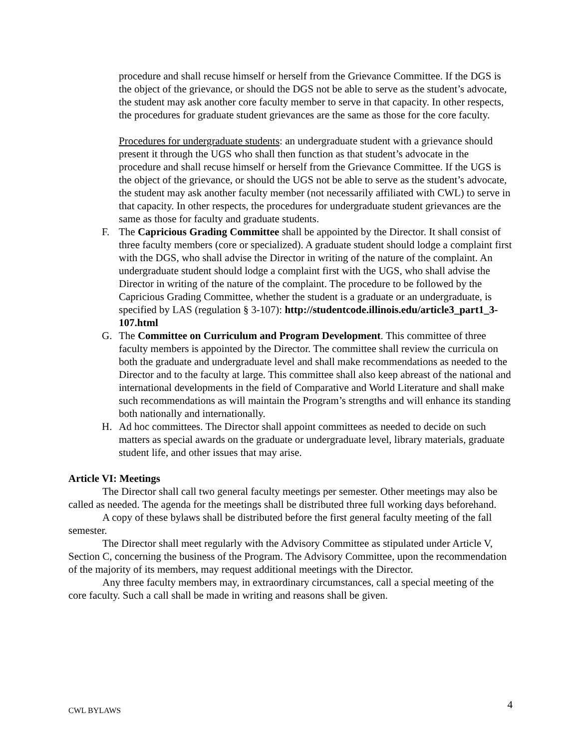procedure and shall recuse himself or herself from the Grievance Committee. If the DGS is the object of the grievance, or should the DGS not be able to serve as the student’s advocate, the student may ask another core faculty member to serve in that capacity. In other respects, the procedures for graduate student grievances are the same as those for the core faculty.
Procedures for undergraduate students: an undergraduate student with a grievance should present it through the UGS who shall then function as that student’s advocate in the procedure and shall recuse himself or herself from the Grievance Committee. If the UGS is the object of the grievance, or should the UGS not be able to serve as the student’s advocate, the student may ask another faculty member (not necessarily affiliated with CWL) to serve in that capacity. In other respects, the procedures for undergraduate student grievances are the same as those for faculty and graduate students.
F. The Capricious Grading Committee shall be appointed by the Director. It shall consist of three faculty members (core or specialized). A graduate student should lodge a complaint first with the DGS, who shall advise the Director in writing of the nature of the complaint. An undergraduate student should lodge a complaint first with the UGS, who shall advise the Director in writing of the nature of the complaint. The procedure to be followed by the Capricious Grading Committee, whether the student is a graduate or an undergraduate, is specified by LAS (regulation § 3-107): http://studentcode.illinois.edu/article3_part1_3-107.html
G. The Committee on Curriculum and Program Development. This committee of three faculty members is appointed by the Director. The committee shall review the curricula on both the graduate and undergraduate level and shall make recommendations as needed to the Director and to the faculty at large. This committee shall also keep abreast of the national and international developments in the field of Comparative and World Literature and shall make such recommendations as will maintain the Program’s strengths and will enhance its standing both nationally and internationally.
H. Ad hoc committees. The Director shall appoint committees as needed to decide on such matters as special awards on the graduate or undergraduate level, library materials, graduate student life, and other issues that may arise.
Article VI: Meetings
The Director shall call two general faculty meetings per semester. Other meetings may also be called as needed. The agenda for the meetings shall be distributed three full working days beforehand.
A copy of these bylaws shall be distributed before the first general faculty meeting of the fall semester.
The Director shall meet regularly with the Advisory Committee as stipulated under Article V, Section C, concerning the business of the Program. The Advisory Committee, upon the recommendation of the majority of its members, may request additional meetings with the Director.
Any three faculty members may, in extraordinary circumstances, call a special meeting of the core faculty. Such a call shall be made in writing and reasons shall be given.
CWL BYLAWS 4